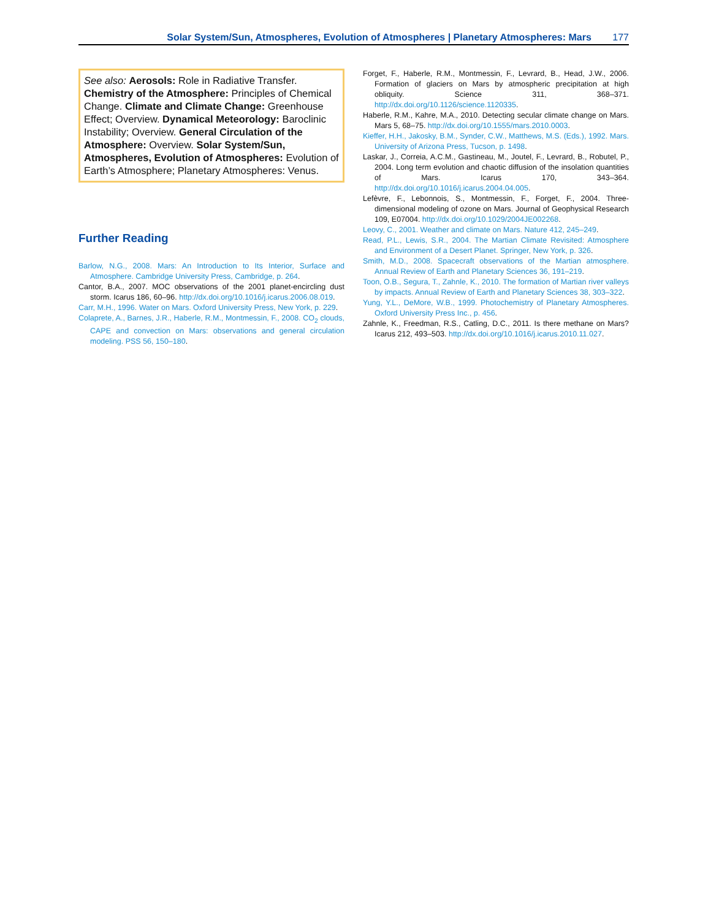Solar System/Sun, Atmospheres, Evolution of Atmospheres | Planetary Atmospheres: Mars 177
See also: Aerosols: Role in Radiative Transfer. Chemistry of the Atmosphere: Principles of Chemical Change. Climate and Climate Change: Greenhouse Effect; Overview. Dynamical Meteorology: Baroclinic Instability; Overview. General Circulation of the Atmosphere: Overview. Solar System/Sun, Atmospheres, Evolution of Atmospheres: Evolution of Earth’s Atmosphere; Planetary Atmospheres: Venus.
Further Reading
Barlow, N.G., 2008. Mars: An Introduction to Its Interior, Surface and Atmosphere. Cambridge University Press, Cambridge, p. 264.
Cantor, B.A., 2007. MOC observations of the 2001 planet-encircling dust storm. Icarus 186, 60–96. http://dx.doi.org/10.1016/j.icarus.2006.08.019.
Carr, M.H., 1996. Water on Mars. Oxford University Press, New York, p. 229.
Colaprete, A., Barnes, J.R., Haberle, R.M., Montmessin, F., 2008. CO<sub>2</sub> clouds, CAPE and convection on Mars: observations and general circulation modeling. PSS 56, 150–180.
Forget, F., Haberle, R.M., Montmessin, F., Levrard, B., Head, J.W., 2006. Formation of glaciers on Mars by atmospheric precipitation at high obliquity. Science 311, 368–371. http://dx.doi.org/10.1126/science.1120335.
Haberle, R.M., Kahre, M.A., 2010. Detecting secular climate change on Mars. Mars 5, 68–75. http://dx.doi.org/10.1555/mars.2010.0003.
Kieffer, H.H., Jakosky, B.M., Synder, C.W., Matthews, M.S. (Eds.), 1992. Mars. University of Arizona Press, Tucson, p. 1498.
Laskar, J., Correia, A.C.M., Gastineau, M., Joutel, F., Levrard, B., Robutel, P., 2004. Long term evolution and chaotic diffusion of the insolation quantities of Mars. Icarus 170, 343–364. http://dx.doi.org/10.1016/j.icarus.2004.04.005.
Lefèvre, F., Lebonnois, S., Montmessin, F., Forget, F., 2004. Three-dimensional modeling of ozone on Mars. Journal of Geophysical Research 109, E07004. http://dx.doi.org/10.1029/2004JE002268.
Leovy, C., 2001. Weather and climate on Mars. Nature 412, 245–249.
Read, P.L., Lewis, S.R., 2004. The Martian Climate Revisited: Atmosphere and Environment of a Desert Planet. Springer, New York, p. 326.
Smith, M.D., 2008. Spacecraft observations of the Martian atmosphere. Annual Review of Earth and Planetary Sciences 36, 191–219.
Toon, O.B., Segura, T., Zahnle, K., 2010. The formation of Martian river valleys by impacts. Annual Review of Earth and Planetary Sciences 38, 303–322.
Yung, Y.L., DeMore, W.B., 1999. Photochemistry of Planetary Atmospheres. Oxford University Press Inc., p. 456.
Zahnle, K., Freedman, R.S., Catling, D.C., 2011. Is there methane on Mars? Icarus 212, 493–503. http://dx.doi.org/10.1016/j.icarus.2010.11.027.